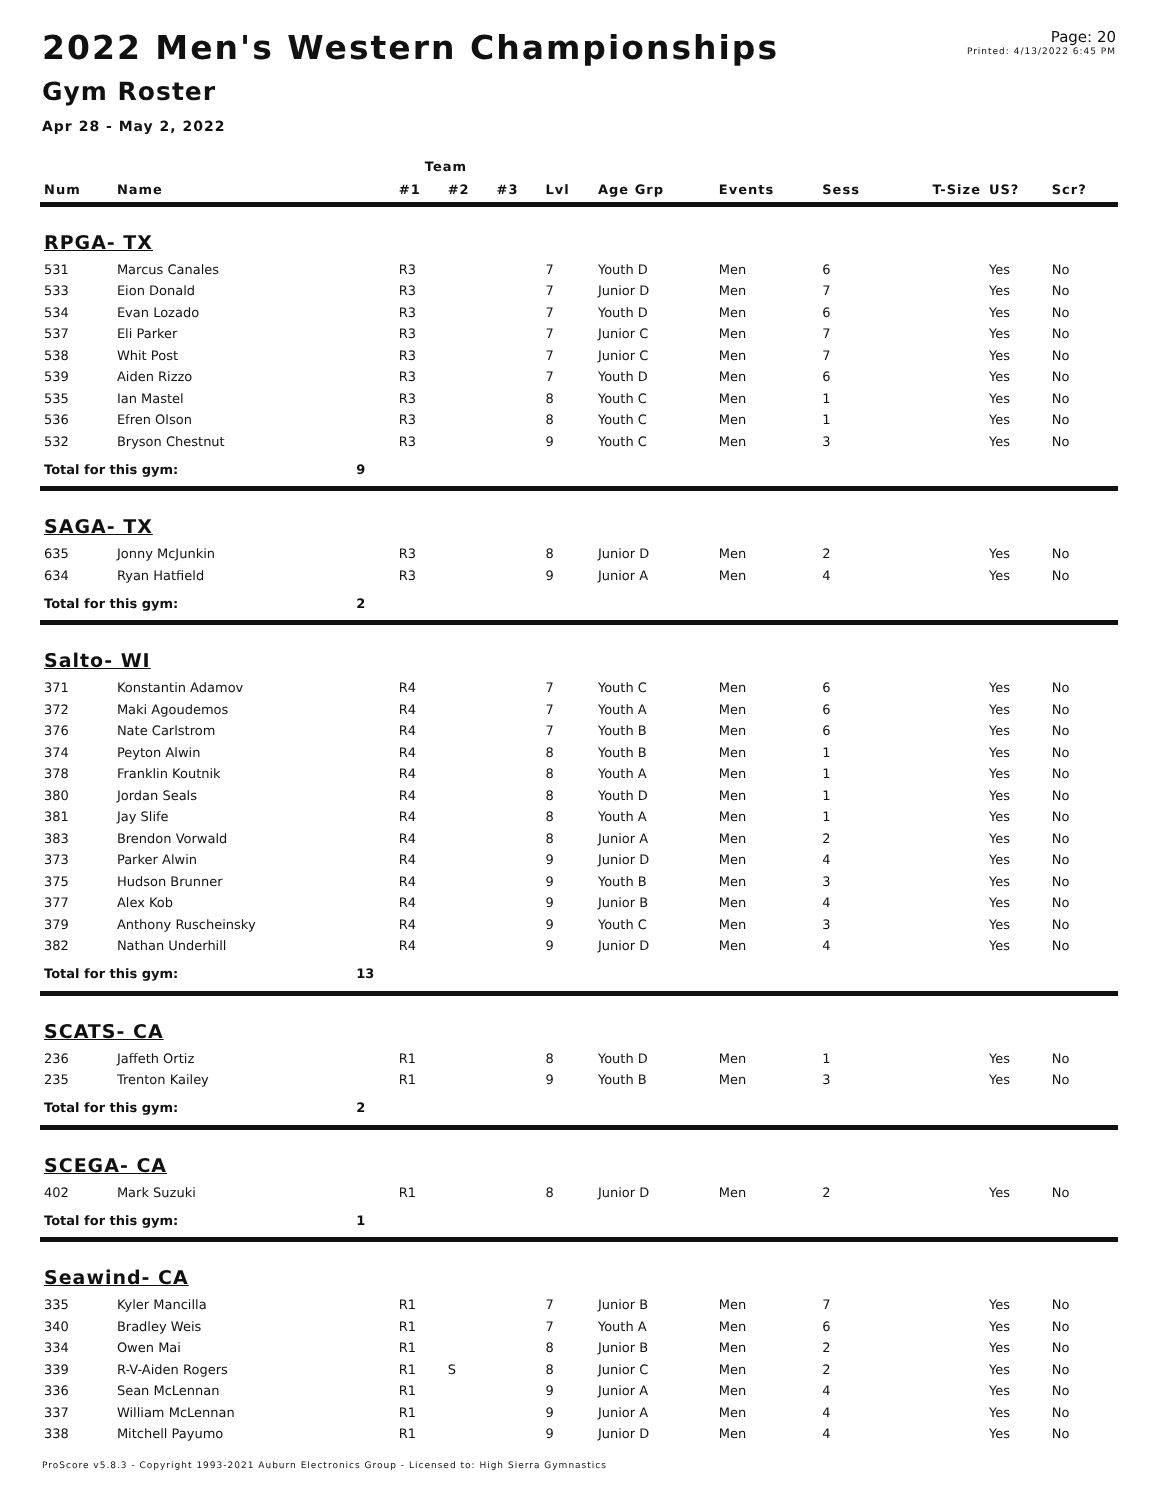2022 Men's Western Championships
Gym Roster
Apr 28 - May 2, 2022
Page: 20
Printed: 4/13/2022 6:45 PM
| | | | Team | | | | | | | | | |
| --- | --- | --- | --- | --- | --- | --- | --- | --- | --- | --- | --- | --- |
| Num | Name | | #1 | #2 | #3 | Lvl | Age Grp | Events | Sess | T-Size | US? | Scr? |
| RPGA- TX | | | | | | | | | | | | |
| 531 | Marcus Canales | | R3 | | | 7 | Youth D | Men | 6 | | Yes | No |
| 533 | Eion Donald | | R3 | | | 7 | Junior D | Men | 7 | | Yes | No |
| 534 | Evan Lozado | | R3 | | | 7 | Youth D | Men | 6 | | Yes | No |
| 537 | Eli Parker | | R3 | | | 7 | Junior C | Men | 7 | | Yes | No |
| 538 | Whit Post | | R3 | | | 7 | Junior C | Men | 7 | | Yes | No |
| 539 | Aiden Rizzo | | R3 | | | 7 | Youth D | Men | 6 | | Yes | No |
| 535 | Ian Mastel | | R3 | | | 8 | Youth C | Men | 1 | | Yes | No |
| 536 | Efren Olson | | R3 | | | 8 | Youth C | Men | 1 | | Yes | No |
| 532 | Bryson Chestnut | | R3 | | | 9 | Youth C | Men | 3 | | Yes | No |
| Total for this gym: | | 9 | | | | | | | | | | |
| SAGA- TX | | | | | | | | | | | | |
| 635 | Jonny McJunkin | | R3 | | | 8 | Junior D | Men | 2 | | Yes | No |
| 634 | Ryan Hatfield | | R3 | | | 9 | Junior A | Men | 4 | | Yes | No |
| Total for this gym: | | 2 | | | | | | | | | | |
| Salto- WI | | | | | | | | | | | | |
| 371 | Konstantin Adamov | | R4 | | | 7 | Youth C | Men | 6 | | Yes | No |
| 372 | Maki Agoudemos | | R4 | | | 7 | Youth A | Men | 6 | | Yes | No |
| 376 | Nate Carlstrom | | R4 | | | 7 | Youth B | Men | 6 | | Yes | No |
| 374 | Peyton Alwin | | R4 | | | 8 | Youth B | Men | 1 | | Yes | No |
| 378 | Franklin Koutnik | | R4 | | | 8 | Youth A | Men | 1 | | Yes | No |
| 380 | Jordan Seals | | R4 | | | 8 | Youth D | Men | 1 | | Yes | No |
| 381 | Jay Slife | | R4 | | | 8 | Youth A | Men | 1 | | Yes | No |
| 383 | Brendon Vorwald | | R4 | | | 8 | Junior A | Men | 2 | | Yes | No |
| 373 | Parker Alwin | | R4 | | | 9 | Junior D | Men | 4 | | Yes | No |
| 375 | Hudson Brunner | | R4 | | | 9 | Youth B | Men | 3 | | Yes | No |
| 377 | Alex Kob | | R4 | | | 9 | Junior B | Men | 4 | | Yes | No |
| 379 | Anthony Ruscheinsky | | R4 | | | 9 | Youth C | Men | 3 | | Yes | No |
| 382 | Nathan Underhill | | R4 | | | 9 | Junior D | Men | 4 | | Yes | No |
| Total for this gym: | | 13 | | | | | | | | | | |
| SCATS- CA | | | | | | | | | | | | |
| 236 | Jaffeth Ortiz | | R1 | | | 8 | Youth D | Men | 1 | | Yes | No |
| 235 | Trenton Kailey | | R1 | | | 9 | Youth B | Men | 3 | | Yes | No |
| Total for this gym: | | 2 | | | | | | | | | | |
| SCEGA- CA | | | | | | | | | | | | |
| 402 | Mark Suzuki | | R1 | | | 8 | Junior D | Men | 2 | | Yes | No |
| Total for this gym: | | 1 | | | | | | | | | | |
| Seawind- CA | | | | | | | | | | | | |
| 335 | Kyler Mancilla | | R1 | | | 7 | Junior B | Men | 7 | | Yes | No |
| 340 | Bradley Weis | | R1 | | | 7 | Youth A | Men | 6 | | Yes | No |
| 334 | Owen Mai | | R1 | | | 8 | Junior B | Men | 2 | | Yes | No |
| 339 | R-V-Aiden Rogers | | R1 | S | | 8 | Junior C | Men | 2 | | Yes | No |
| 336 | Sean McLennan | | R1 | | | 9 | Junior A | Men | 4 | | Yes | No |
| 337 | William McLennan | | R1 | | | 9 | Junior A | Men | 4 | | Yes | No |
| 338 | Mitchell Payumo | | R1 | | | 9 | Junior D | Men | 4 | | Yes | No |
ProScore v5.8.3 - Copyright 1993-2021 Auburn Electronics Group - Licensed to: High Sierra Gymnastics